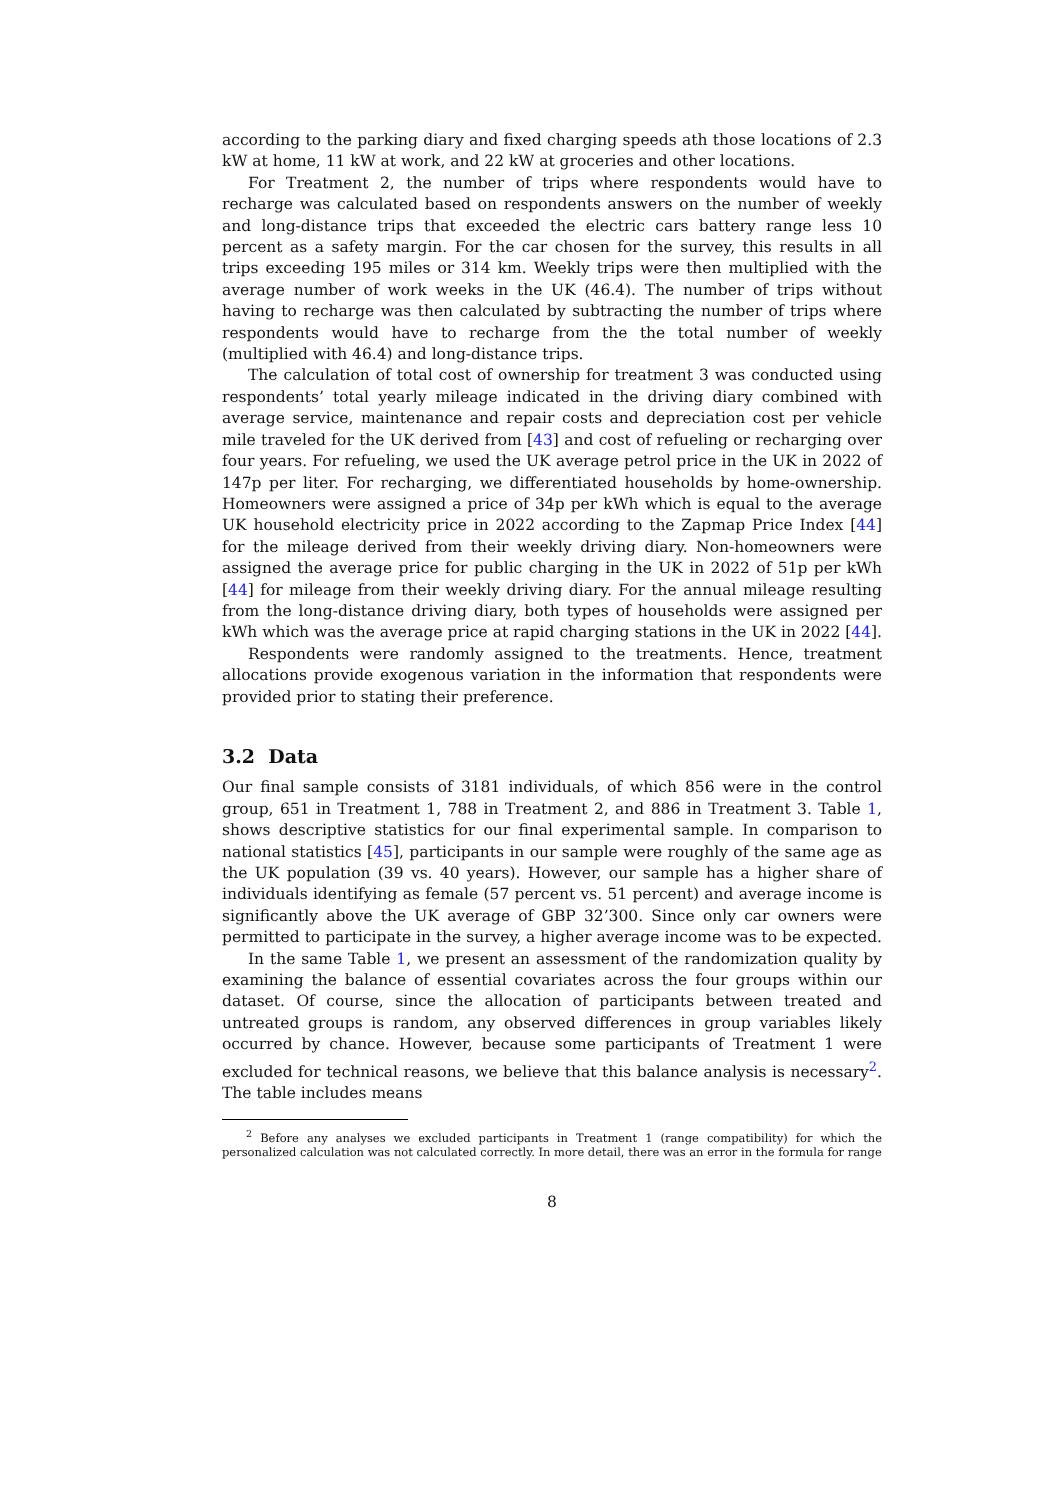according to the parking diary and fixed charging speeds ath those locations of 2.3 kW at home, 11 kW at work, and 22 kW at groceries and other locations.
For Treatment 2, the number of trips where respondents would have to recharge was calculated based on respondents answers on the number of weekly and long-distance trips that exceeded the electric cars battery range less 10 percent as a safety margin. For the car chosen for the survey, this results in all trips exceeding 195 miles or 314 km. Weekly trips were then multiplied with the average number of work weeks in the UK (46.4). The number of trips without having to recharge was then calculated by subtracting the number of trips where respondents would have to recharge from the the total number of weekly (multiplied with 46.4) and long-distance trips.
The calculation of total cost of ownership for treatment 3 was conducted using respondents’ total yearly mileage indicated in the driving diary combined with average service, maintenance and repair costs and depreciation cost per vehicle mile traveled for the UK derived from [43] and cost of refueling or recharging over four years. For refueling, we used the UK average petrol price in the UK in 2022 of 147p per liter. For recharging, we differentiated households by home-ownership. Homeowners were assigned a price of 34p per kWh which is equal to the average UK household electricity price in 2022 according to the Zapmap Price Index [44] for the mileage derived from their weekly driving diary. Non-homeowners were assigned the average price for public charging in the UK in 2022 of 51p per kWh [44] for mileage from their weekly driving diary. For the annual mileage resulting from the long-distance driving diary, both types of households were assigned per kWh which was the average price at rapid charging stations in the UK in 2022 [44].
Respondents were randomly assigned to the treatments. Hence, treatment allocations provide exogenous variation in the information that respondents were provided prior to stating their preference.
3.2 Data
Our final sample consists of 3181 individuals, of which 856 were in the control group, 651 in Treatment 1, 788 in Treatment 2, and 886 in Treatment 3. Table 1, shows descriptive statistics for our final experimental sample. In comparison to national statistics [45], participants in our sample were roughly of the same age as the UK population (39 vs. 40 years). However, our sample has a higher share of individuals identifying as female (57 percent vs. 51 percent) and average income is significantly above the UK average of GBP 32’300. Since only car owners were permitted to participate in the survey, a higher average income was to be expected.
In the same Table 1, we present an assessment of the randomization quality by examining the balance of essential covariates across the four groups within our dataset. Of course, since the allocation of participants between treated and untreated groups is random, any observed differences in group variables likely occurred by chance. However, because some participants of Treatment 1 were excluded for technical reasons, we believe that this balance analysis is necessary<sup>2</sup>. The table includes means
<sup>2</sup> Before any analyses we excluded participants in Treatment 1 (range compatibility) for which the personalized calculation was not calculated correctly. In more detail, there was an error in the formula for range
8